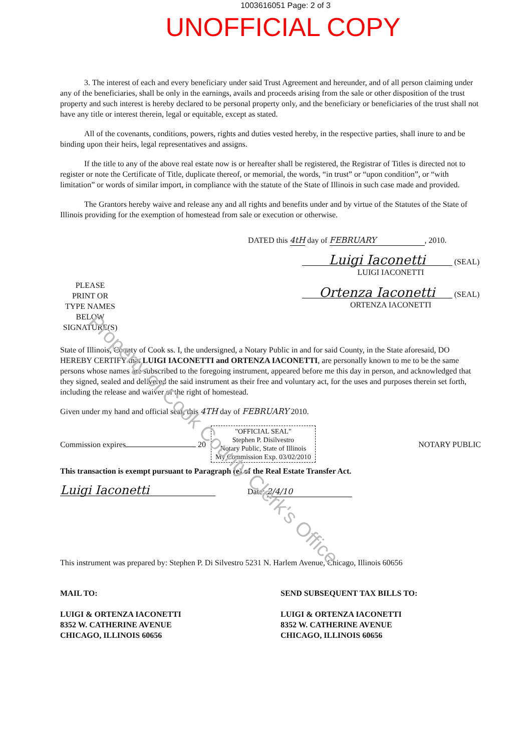1003616051 Page: 2 of 3
UNOFFICIAL COPY
3. The interest of each and every beneficiary under said Trust Agreement and hereunder, and of all person claiming under any of the beneficiaries, shall be only in the earnings, avails and proceeds arising from the sale or other disposition of the trust property and such interest is hereby declared to be personal property only, and the beneficiary or beneficiaries of the trust shall not have any title or interest therein, legal or equitable, except as stated.
All of the covenants, conditions, powers, rights and duties vested hereby, in the respective parties, shall inure to and be binding upon their heirs, legal representatives and assigns.
If the title to any of the above real estate now is or hereafter shall be registered, the Registrar of Titles is directed not to register or note the Certificate of Title, duplicate thereof, or memorial, the words, “in trust” or “upon condition”, or “with limitation” or words of similar import, in compliance with the statute of the State of Illinois in such case made and provided.
The Grantors hereby waive and release any and all rights and benefits under and by virtue of the Statutes of the State of Illinois providing for the exemption of homestead from sale or execution or otherwise.
DATED this 4tH day of FEBRUARY, 2010.
PLEASE
PRINT OR
TYPE NAMES
BELOW
SIGNATURE(S)
Luigi Iaconetti (SEAL)
LUIGI IACONETTI
Ortenza Iaconetti (SEAL)
ORTENZA IACONETTI
State of Illinois, County of Cook ss. I, the undersigned, a Notary Public in and for said County, in the State aforesaid, DO HEREBY CERTIFY that LUIGI IACONETTI and ORTENZA IACONETTI, are personally known to me to be the same persons whose names are subscribed to the foregoing instrument, appeared before me this day in person, and acknowledged that they signed, sealed and delivered the said instrument as their free and voluntary act, for the uses and purposes therein set forth, including the release and waiver of the right of homestead.
Given under my hand and official seal, this 4TH day of FEBRUARY 2010.
Commission expires 20 "OFFICIAL SEAL"
Stephen P. Disilvestro
Notary Public, State of Illinois
My Commission Exp. 03/02/2010 NOTARY PUBLIC
This transaction is exempt pursuant to Paragraph (e) of the Real Estate Transfer Act.
Luigi Iaconetti Date: 2/4/10
This instrument was prepared by: Stephen P. Di Silvestro 5231 N. Harlem Avenue, Chicago, Illinois 60656
MAIL TO:
LUIGI & ORTENZA IACONETTI
8352 W. CATHERINE AVENUE
CHICAGO, ILLINOIS 60656
SEND SUBSEQUENT TAX BILLS TO:
LUIGI & ORTENZA IACONETTI
8352 W. CATHERINE AVENUE
CHICAGO, ILLINOIS 60656
Property of Cook County Clerk's Office